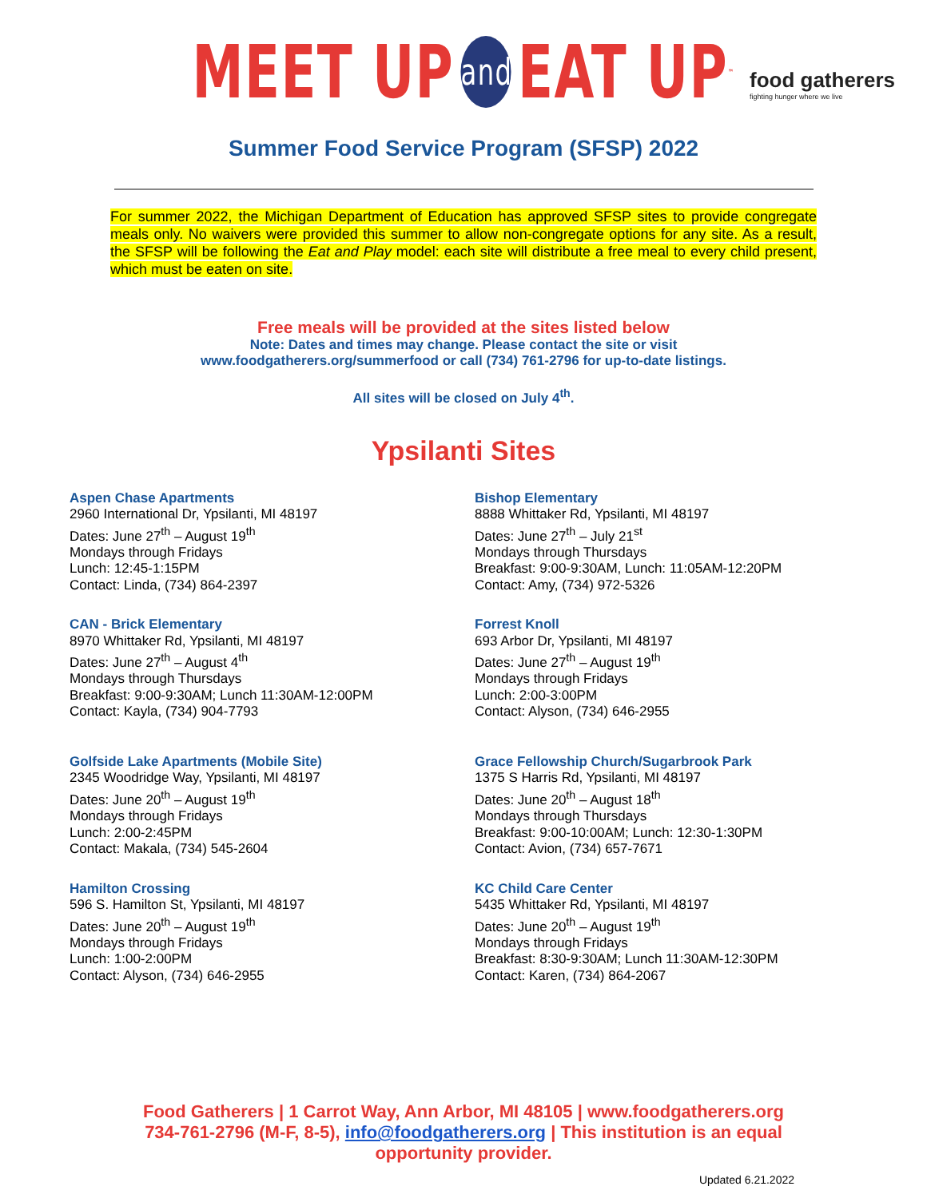MEET UP and EAT UP<sup>™</sup>
food gatherers
fighting hunger where we live
Summer Food Service Program (SFSP) 2022
For summer 2022, the Michigan Department of Education has approved SFSP sites to provide congregate meals only. No waivers were provided this summer to allow non-congregate options for any site. As a result, the SFSP will be following the Eat and Play model: each site will distribute a free meal to every child present, which must be eaten on site.
Free meals will be provided at the sites listed below
Note: Dates and times may change. Please contact the site or visit
www.foodgatherers.org/summerfood or call (734) 761-2796 for up-to-date listings.
All sites will be closed on July 4<sup>th</sup>.
Ypsilanti Sites
Aspen Chase Apartments
2960 International Dr, Ypsilanti, MI 48197
Dates: June 27<sup>th</sup> – August 19<sup>th</sup>
Mondays through Fridays
Lunch: 12:45-1:15PM
Contact: Linda, (734) 864-2397
CAN - Brick Elementary
8970 Whittaker Rd, Ypsilanti, MI 48197
Dates: June 27<sup>th</sup> – August 4<sup>th</sup>
Mondays through Thursdays
Breakfast: 9:00-9:30AM; Lunch 11:30AM-12:00PM
Contact: Kayla, (734) 904-7793
Golfside Lake Apartments (Mobile Site)
2345 Woodridge Way, Ypsilanti, MI 48197
Dates: June 20<sup>th</sup> – August 19<sup>th</sup>
Mondays through Fridays
Lunch: 2:00-2:45PM
Contact: Makala, (734) 545-2604
Hamilton Crossing
596 S. Hamilton St, Ypsilanti, MI 48197
Dates: June 20<sup>th</sup> – August 19<sup>th</sup>
Mondays through Fridays
Lunch: 1:00-2:00PM
Contact: Alyson, (734) 646-2955
Bishop Elementary
8888 Whittaker Rd, Ypsilanti, MI 48197
Dates: June 27<sup>th</sup> – July 21<sup>st</sup>
Mondays through Thursdays
Breakfast: 9:00-9:30AM, Lunch: 11:05AM-12:20PM
Contact: Amy, (734) 972-5326
Forrest Knoll
693 Arbor Dr, Ypsilanti, MI 48197
Dates: June 27<sup>th</sup> – August 19<sup>th</sup>
Mondays through Fridays
Lunch: 2:00-3:00PM
Contact: Alyson, (734) 646-2955
Grace Fellowship Church/Sugarbrook Park
1375 S Harris Rd, Ypsilanti, MI 48197
Dates: June 20<sup>th</sup> – August 18<sup>th</sup>
Mondays through Thursdays
Breakfast: 9:00-10:00AM; Lunch: 12:30-1:30PM
Contact: Avion, (734) 657-7671
KC Child Care Center
5435 Whittaker Rd, Ypsilanti, MI 48197
Dates: June 20<sup>th</sup> – August 19<sup>th</sup>
Mondays through Fridays
Breakfast: 8:30-9:30AM; Lunch 11:30AM-12:30PM
Contact: Karen, (734) 864-2067
Food Gatherers | 1 Carrot Way, Ann Arbor, MI 48105 | www.foodgatherers.org 734-761-2796 (M-F, 8-5), info@foodgatherers.org | This institution is an equal opportunity provider.
Updated 6.21.2022